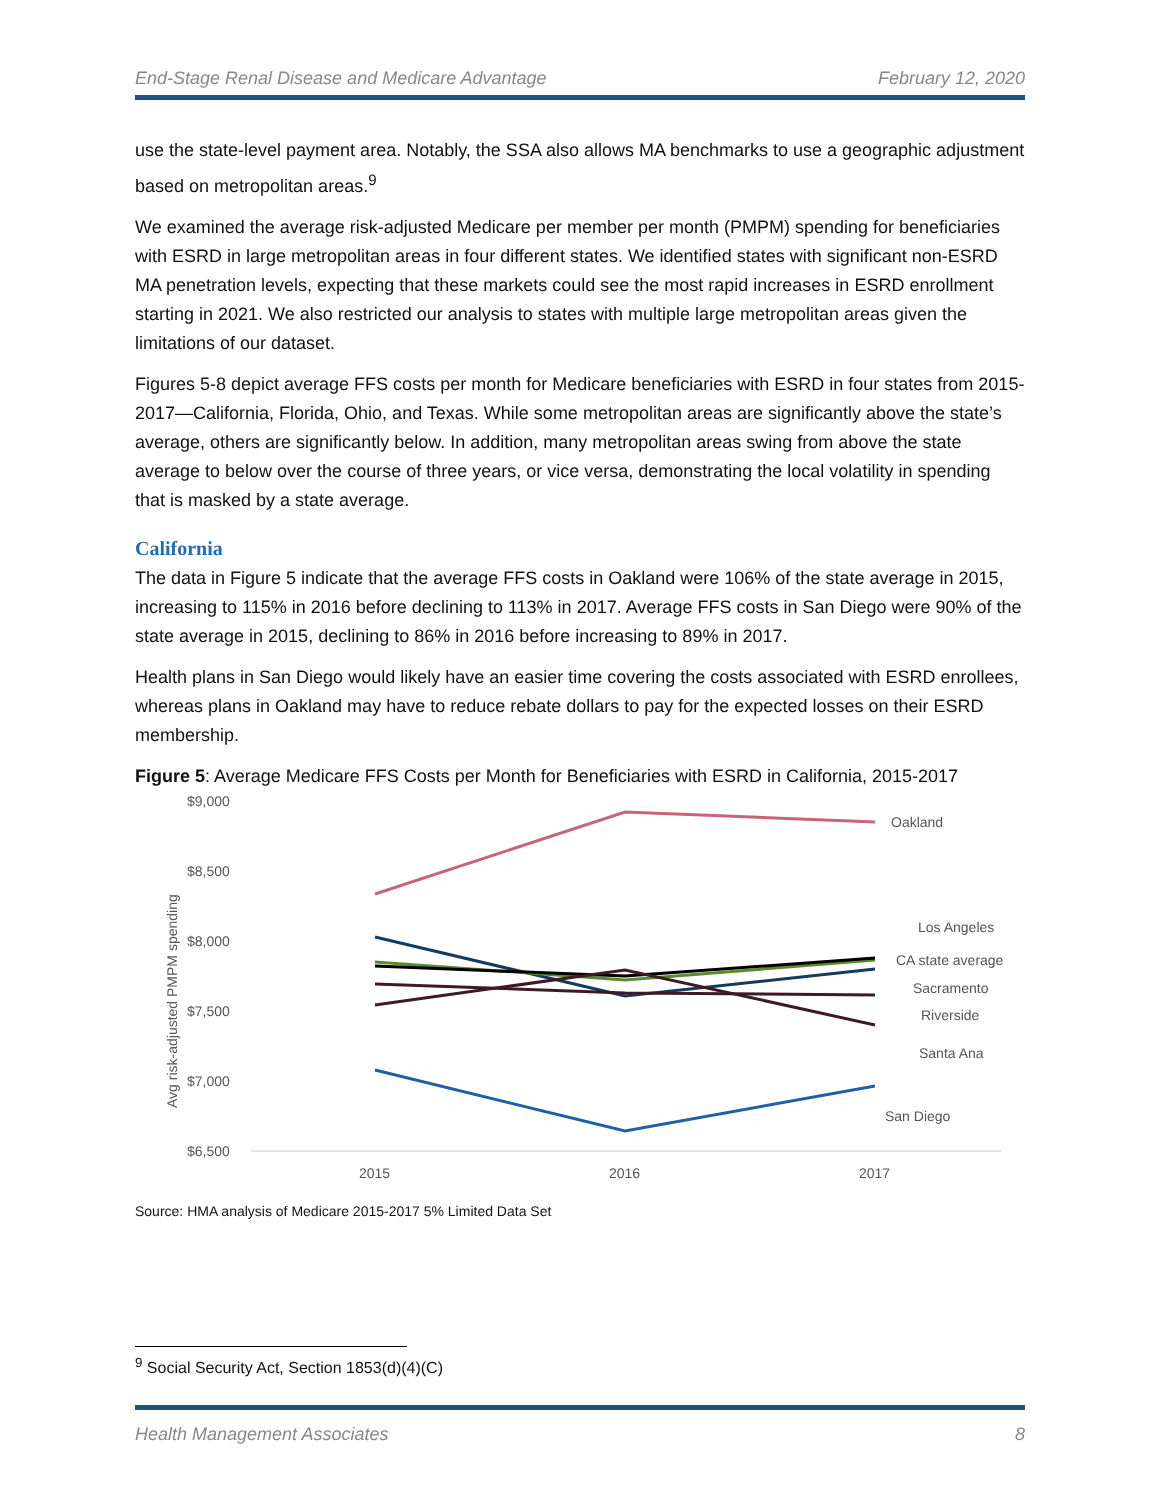End-Stage Renal Disease and Medicare Advantage February 12, 2020
use the state-level payment area. Notably, the SSA also allows MA benchmarks to use a geographic adjustment based on metropolitan areas.<sup>9</sup>
We examined the average risk-adjusted Medicare per member per month (PMPM) spending for beneficiaries with ESRD in large metropolitan areas in four different states. We identified states with significant non-ESRD MA penetration levels, expecting that these markets could see the most rapid increases in ESRD enrollment starting in 2021. We also restricted our analysis to states with multiple large metropolitan areas given the limitations of our dataset.
Figures 5-8 depict average FFS costs per month for Medicare beneficiaries with ESRD in four states from 2015-2017—California, Florida, Ohio, and Texas. While some metropolitan areas are significantly above the state’s average, others are significantly below. In addition, many metropolitan areas swing from above the state average to below over the course of three years, or vice versa, demonstrating the local volatility in spending that is masked by a state average.
California
The data in Figure 5 indicate that the average FFS costs in Oakland were 106% of the state average in 2015, increasing to 115% in 2016 before declining to 113% in 2017. Average FFS costs in San Diego were 90% of the state average in 2015, declining to 86% in 2016 before increasing to 89% in 2017.
Health plans in San Diego would likely have an easier time covering the costs associated with ESRD enrollees, whereas plans in Oakland may have to reduce rebate dollars to pay for the expected losses on their ESRD membership.
Figure 5: Average Medicare FFS Costs per Month for Beneficiaries with ESRD in California, 2015-2017
$9,000
$8,500
$8,000
$7,500
$7,000
$6,500
2015
2016
2017
Avg risk-adjusted PMPM spending
Oakland
Los Angeles
CA state average
Sacramento
Riverside
Santa Ana
San Diego
Source: HMA analysis of Medicare 2015-2017 5% Limited Data Set
<sup>9</sup> Social Security Act, Section 1853(d)(4)(C)
Health Management Associates 8